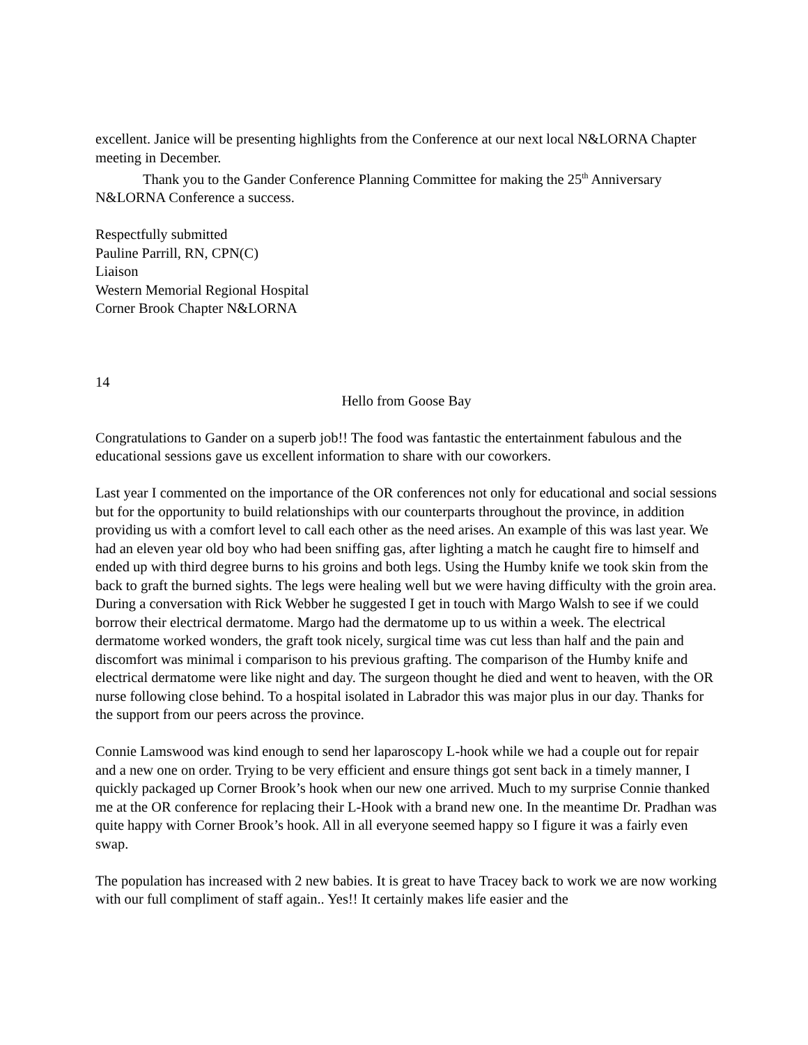excellent. Janice will be presenting highlights from the Conference at our next local N&LORNA Chapter meeting in December.
Thank you to the Gander Conference Planning Committee for making the 25<sup>th</sup> Anniversary N&LORNA Conference a success.
Respectfully submitted
Pauline Parrill, RN, CPN(C)
Liaison
Western Memorial Regional Hospital
Corner Brook Chapter N&LORNA
14
Hello from Goose Bay
Congratulations to Gander on a superb job!! The food was fantastic the entertainment fabulous and the educational sessions gave us excellent information to share with our coworkers.
Last year I commented on the importance of the OR conferences not only for educational and social sessions but for the opportunity to build relationships with our counterparts throughout the province, in addition providing us with a comfort level to call each other as the need arises. An example of this was last year. We had an eleven year old boy who had been sniffing gas, after lighting a match he caught fire to himself and ended up with third degree burns to his groins and both legs. Using the Humby knife we took skin from the back to graft the burned sights. The legs were healing well but we were having difficulty with the groin area. During a conversation with Rick Webber he suggested I get in touch with Margo Walsh to see if we could borrow their electrical dermatome. Margo had the dermatome up to us within a week. The electrical dermatome worked wonders, the graft took nicely, surgical time was cut less than half and the pain and discomfort was minimal i comparison to his previous grafting. The comparison of the Humby knife and electrical dermatome were like night and day. The surgeon thought he died and went to heaven, with the OR nurse following close behind. To a hospital isolated in Labrador this was major plus in our day. Thanks for the support from our peers across the province.
Connie Lamswood was kind enough to send her laparoscopy L-hook while we had a couple out for repair and a new one on order. Trying to be very efficient and ensure things got sent back in a timely manner, I quickly packaged up Corner Brook’s hook when our new one arrived. Much to my surprise Connie thanked me at the OR conference for replacing their L-Hook with a brand new one. In the meantime Dr. Pradhan was quite happy with Corner Brook’s hook. All in all everyone seemed happy so I figure it was a fairly even swap.
The population has increased with 2 new babies. It is great to have Tracey back to work we are now working with our full compliment of staff again.. Yes!! It certainly makes life easier and the